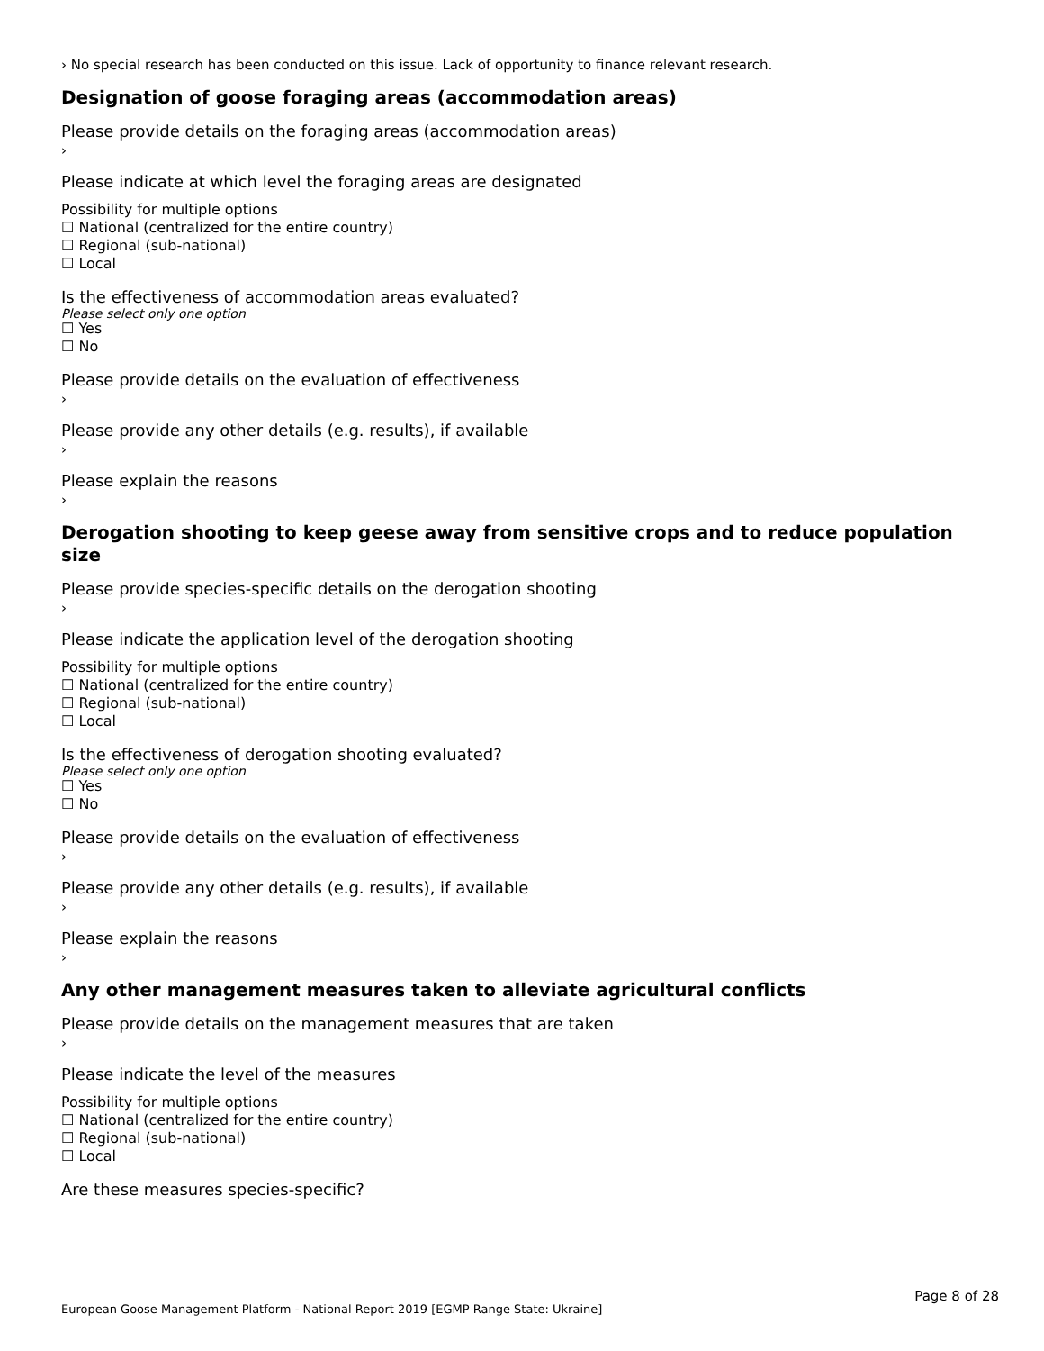› No special research has been conducted on this issue. Lack of opportunity to finance relevant research.
Designation of goose foraging areas (accommodation areas)
Please provide details on the foraging areas (accommodation areas)
›
Please indicate at which level the foraging areas are designated
Possibility for multiple options
☐ National (centralized for the entire country)
☐ Regional (sub-national)
☐ Local
Is the effectiveness of accommodation areas evaluated?
Please select only one option
☐ Yes
☐ No
Please provide details on the evaluation of effectiveness
›
Please provide any other details (e.g. results), if available
›
Please explain the reasons
›
Derogation shooting to keep geese away from sensitive crops and to reduce population size
Please provide species-specific details on the derogation shooting
›
Please indicate the application level of the derogation shooting
Possibility for multiple options
☐ National (centralized for the entire country)
☐ Regional (sub-national)
☐ Local
Is the effectiveness of derogation shooting evaluated?
Please select only one option
☐ Yes
☐ No
Please provide details on the evaluation of effectiveness
›
Please provide any other details (e.g. results), if available
›
Please explain the reasons
›
Any other management measures taken to alleviate agricultural conflicts
Please provide details on the management measures that are taken
›
Please indicate the level of the measures
Possibility for multiple options
☐ National (centralized for the entire country)
☐ Regional (sub-national)
☐ Local
Are these measures species-specific?
Page 8 of 28
European Goose Management Platform - National Report 2019 [EGMP Range State: Ukraine]